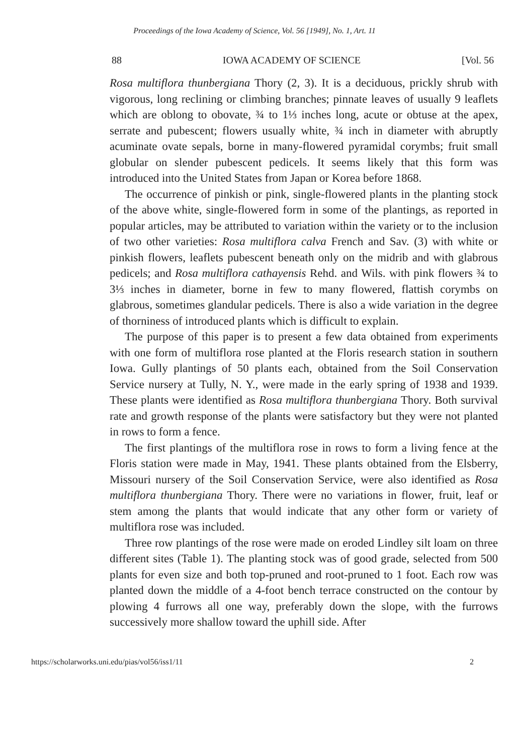Proceedings of the Iowa Academy of Science, Vol. 56 [1949], No. 1, Art. 11
88 IOWA ACADEMY OF SCIENCE [Vol. 56
Rosa multiflora thunbergiana Thory (2, 3). It is a deciduous, prickly shrub with vigorous, long reclining or climbing branches; pinnate leaves of usually 9 leaflets which are oblong to obovate, ¾ to 1⅓ inches long, acute or obtuse at the apex, serrate and pubescent; flowers usually white, ¾ inch in diameter with abruptly acuminate ovate sepals, borne in many-flowered pyramidal corymbs; fruit small globular on slender pubescent pedicels. It seems likely that this form was introduced into the United States from Japan or Korea before 1868.
The occurrence of pinkish or pink, single-flowered plants in the planting stock of the above white, single-flowered form in some of the plantings, as reported in popular articles, may be attributed to variation within the variety or to the inclusion of two other varieties: Rosa multiflora calva French and Sav. (3) with white or pinkish flowers, leaflets pubescent beneath only on the midrib and with glabrous pedicels; and Rosa multiflora cathayensis Rehd. and Wils. with pink flowers ¾ to 3⅓ inches in diameter, borne in few to many flowered, flattish corymbs on glabrous, sometimes glandular pedicels. There is also a wide variation in the degree of thorniness of introduced plants which is difficult to explain.
The purpose of this paper is to present a few data obtained from experiments with one form of multiflora rose planted at the Floris research station in southern Iowa. Gully plantings of 50 plants each, obtained from the Soil Conservation Service nursery at Tully, N. Y., were made in the early spring of 1938 and 1939. These plants were identified as Rosa multiflora thunbergiana Thory. Both survival rate and growth response of the plants were satisfactory but they were not planted in rows to form a fence.
The first plantings of the multiflora rose in rows to form a living fence at the Floris station were made in May, 1941. These plants obtained from the Elsberry, Missouri nursery of the Soil Conservation Service, were also identified as Rosa multiflora thunbergiana Thory. There were no variations in flower, fruit, leaf or stem among the plants that would indicate that any other form or variety of multiflora rose was included.
Three row plantings of the rose were made on eroded Lindley silt loam on three different sites (Table 1). The planting stock was of good grade, selected from 500 plants for even size and both top-pruned and root-pruned to 1 foot. Each row was planted down the middle of a 4-foot bench terrace constructed on the contour by plowing 4 furrows all one way, preferably down the slope, with the furrows successively more shallow toward the uphill side. After
https://scholarworks.uni.edu/pias/vol56/iss1/11 2